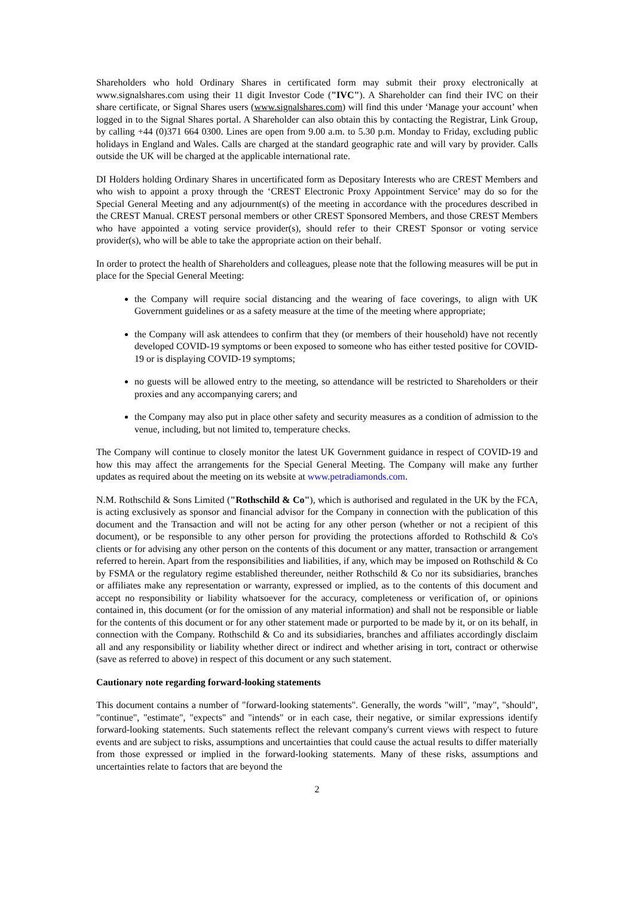Shareholders who hold Ordinary Shares in certificated form may submit their proxy electronically at www.signalshares.com using their 11 digit Investor Code ("IVC"). A Shareholder can find their IVC on their share certificate, or Signal Shares users (www.signalshares.com) will find this under ‘Manage your account’ when logged in to the Signal Shares portal. A Shareholder can also obtain this by contacting the Registrar, Link Group, by calling +44 (0)371 664 0300. Lines are open from 9.00 a.m. to 5.30 p.m. Monday to Friday, excluding public holidays in England and Wales. Calls are charged at the standard geographic rate and will vary by provider. Calls outside the UK will be charged at the applicable international rate.
DI Holders holding Ordinary Shares in uncertificated form as Depositary Interests who are CREST Members and who wish to appoint a proxy through the ‘CREST Electronic Proxy Appointment Service’ may do so for the Special General Meeting and any adjournment(s) of the meeting in accordance with the procedures described in the CREST Manual. CREST personal members or other CREST Sponsored Members, and those CREST Members who have appointed a voting service provider(s), should refer to their CREST Sponsor or voting service provider(s), who will be able to take the appropriate action on their behalf.
In order to protect the health of Shareholders and colleagues, please note that the following measures will be put in place for the Special General Meeting:
the Company will require social distancing and the wearing of face coverings, to align with UK Government guidelines or as a safety measure at the time of the meeting where appropriate;
the Company will ask attendees to confirm that they (or members of their household) have not recently developed COVID-19 symptoms or been exposed to someone who has either tested positive for COVID-19 or is displaying COVID-19 symptoms;
no guests will be allowed entry to the meeting, so attendance will be restricted to Shareholders or their proxies and any accompanying carers; and
the Company may also put in place other safety and security measures as a condition of admission to the venue, including, but not limited to, temperature checks.
The Company will continue to closely monitor the latest UK Government guidance in respect of COVID-19 and how this may affect the arrangements for the Special General Meeting. The Company will make any further updates as required about the meeting on its website at www.petradiamonds.com.
N.M. Rothschild & Sons Limited ("Rothschild & Co"), which is authorised and regulated in the UK by the FCA, is acting exclusively as sponsor and financial advisor for the Company in connection with the publication of this document and the Transaction and will not be acting for any other person (whether or not a recipient of this document), or be responsible to any other person for providing the protections afforded to Rothschild & Co's clients or for advising any other person on the contents of this document or any matter, transaction or arrangement referred to herein. Apart from the responsibilities and liabilities, if any, which may be imposed on Rothschild & Co by FSMA or the regulatory regime established thereunder, neither Rothschild & Co nor its subsidiaries, branches or affiliates make any representation or warranty, expressed or implied, as to the contents of this document and accept no responsibility or liability whatsoever for the accuracy, completeness or verification of, or opinions contained in, this document (or for the omission of any material information) and shall not be responsible or liable for the contents of this document or for any other statement made or purported to be made by it, or on its behalf, in connection with the Company. Rothschild & Co and its subsidiaries, branches and affiliates accordingly disclaim all and any responsibility or liability whether direct or indirect and whether arising in tort, contract or otherwise (save as referred to above) in respect of this document or any such statement.
Cautionary note regarding forward-looking statements
This document contains a number of "forward-looking statements". Generally, the words "will", "may", "should", "continue", "estimate", "expects" and "intends" or in each case, their negative, or similar expressions identify forward-looking statements. Such statements reflect the relevant company's current views with respect to future events and are subject to risks, assumptions and uncertainties that could cause the actual results to differ materially from those expressed or implied in the forward-looking statements. Many of these risks, assumptions and uncertainties relate to factors that are beyond the
2